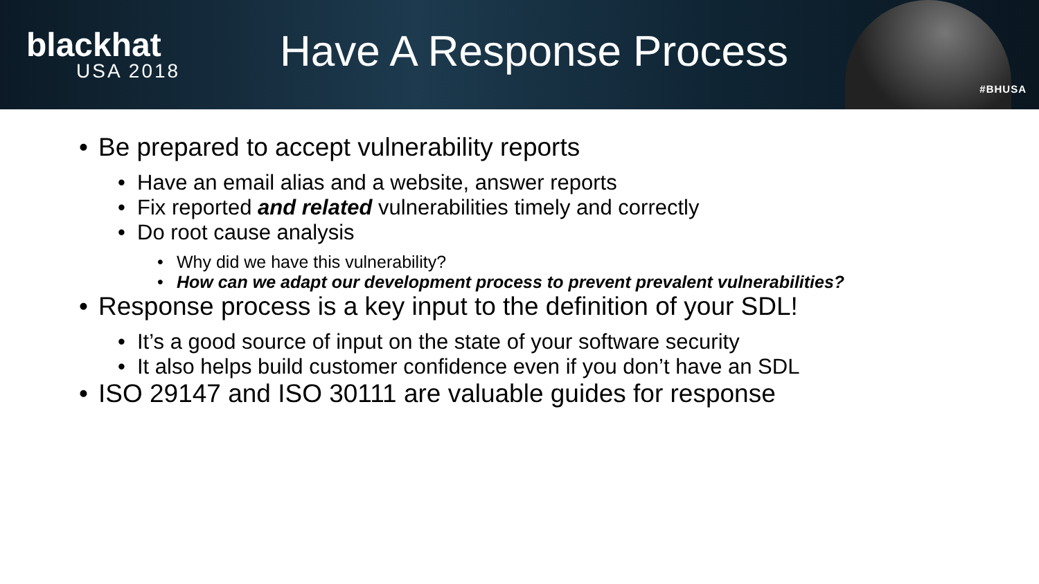blackhat
USA 2018
Have A Response Process
#BHUSA
Be prepared to accept vulnerability reports
Have an email alias and a website, answer reports
Fix reported and related vulnerabilities timely and correctly
Do root cause analysis
Why did we have this vulnerability?
How can we adapt our development process to prevent prevalent vulnerabilities?
Response process is a key input to the definition of your SDL!
It’s a good source of input on the state of your software security
It also helps build customer confidence even if you don’t have an SDL
ISO 29147 and ISO 30111 are valuable guides for response